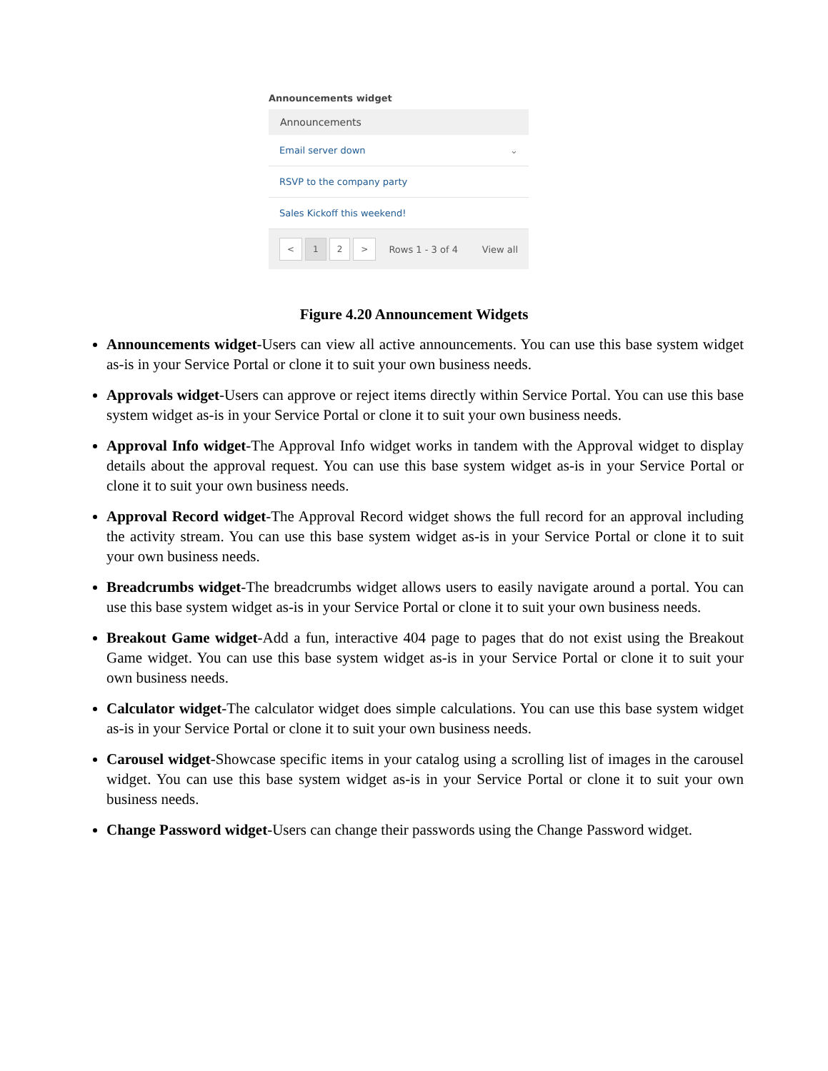Announcements widget
Announcements
Email server down ⌄
RSVP to the company party
Sales Kickoff this weekend!
< 12 > Rows 1 - 3 of 4 View all
Figure 4.20 Announcement Widgets
Announcements widget-Users can view all active announcements. You can use this base system widget as-is in your Service Portal or clone it to suit your own business needs.
Approvals widget-Users can approve or reject items directly within Service Portal. You can use this base system widget as-is in your Service Portal or clone it to suit your own business needs.
Approval Info widget-The Approval Info widget works in tandem with the Approval widget to display details about the approval request. You can use this base system widget as-is in your Service Portal or clone it to suit your own business needs.
Approval Record widget-The Approval Record widget shows the full record for an approval including the activity stream. You can use this base system widget as-is in your Service Portal or clone it to suit your own business needs.
Breadcrumbs widget-The breadcrumbs widget allows users to easily navigate around a portal. You can use this base system widget as-is in your Service Portal or clone it to suit your own business needs.
Breakout Game widget-Add a fun, interactive 404 page to pages that do not exist using the Breakout Game widget. You can use this base system widget as-is in your Service Portal or clone it to suit your own business needs.
Calculator widget-The calculator widget does simple calculations. You can use this base system widget as-is in your Service Portal or clone it to suit your own business needs.
Carousel widget-Showcase specific items in your catalog using a scrolling list of images in the carousel widget. You can use this base system widget as-is in your Service Portal or clone it to suit your own business needs.
Change Password widget-Users can change their passwords using the Change Password widget.